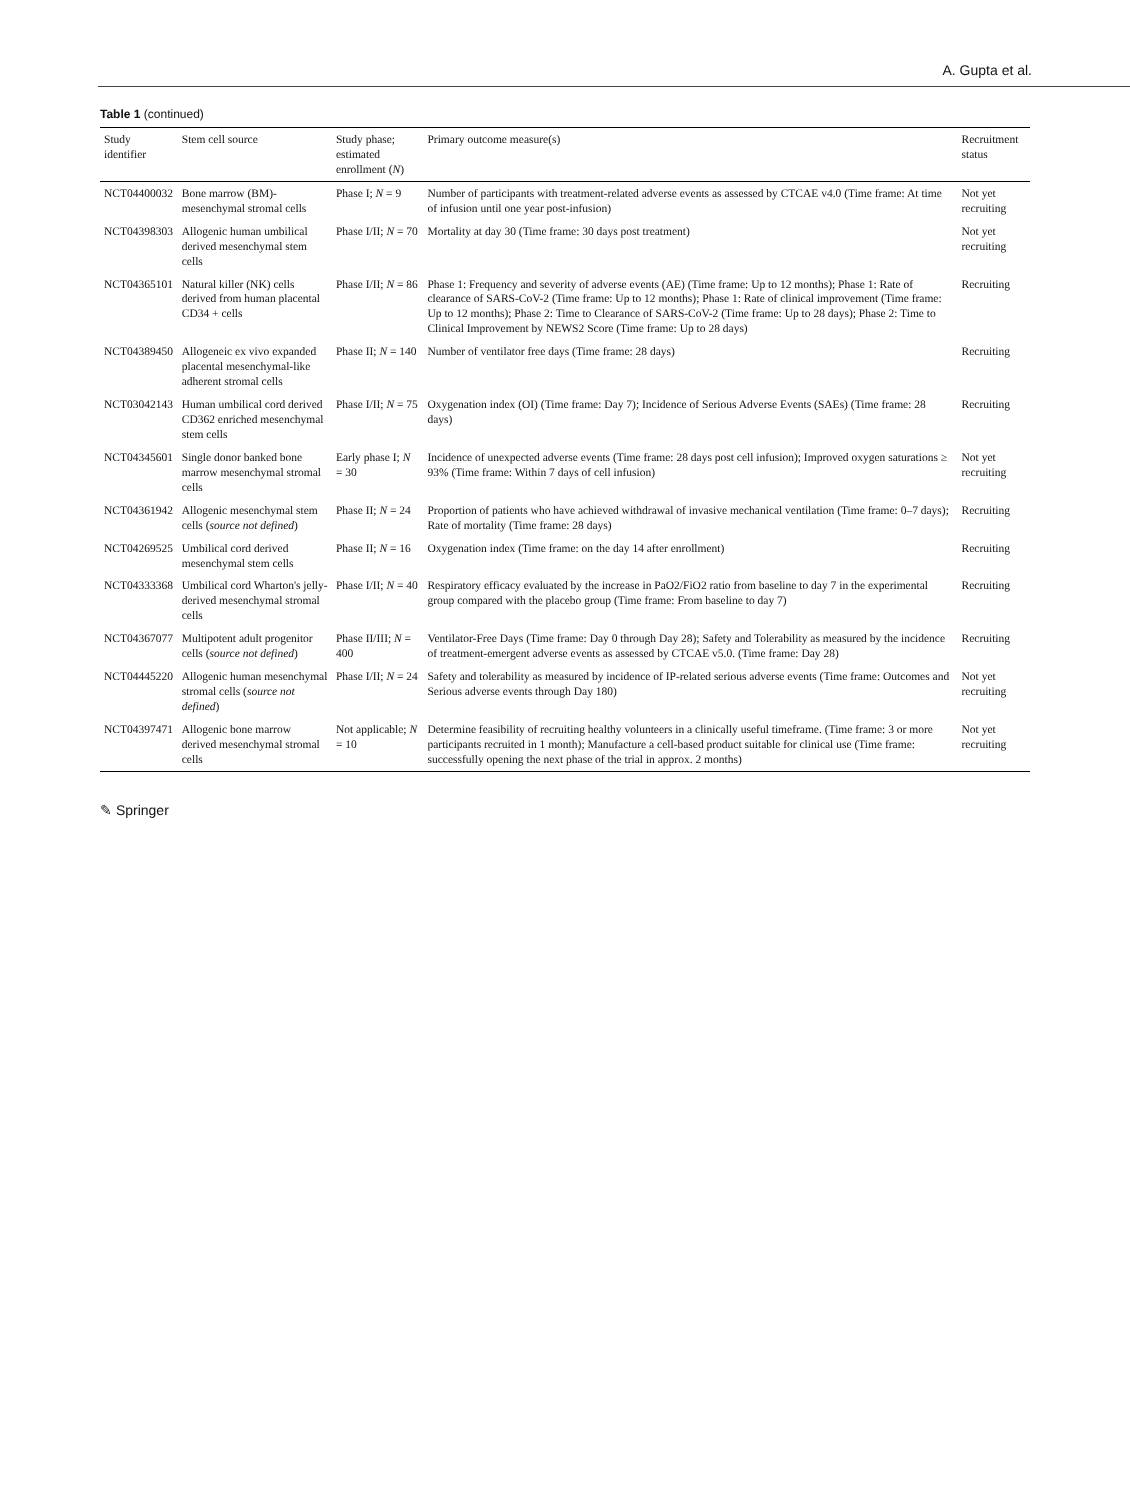A. Gupta et al.
Table 1 (continued)
| Study identifier | Stem cell source | Study phase; estimated enrollment ( N ) | Primary outcome measure(s) | Recruitment status |
| --- | --- | --- | --- | --- |
| NCT04400032 | Bone marrow (BM)-mesenchymal stromal cells | Phase I; N = 9 | Number of participants with treatment-related adverse events as assessed by CTCAE v4.0 (Time frame: At time of infusion until one year post-infusion) | Not yet recruiting |
| NCT04398303 | Allogenic human umbilical derived mesenchymal stem cells | Phase I/II; N = 70 | Mortality at day 30 (Time frame: 30 days post treatment) | Not yet recruiting |
| NCT04365101 | Natural killer (NK) cells derived from human placental CD34 + cells | Phase I/II; N = 86 | Phase 1: Frequency and severity of adverse events (AE) (Time frame: Up to 12 months); Phase 1: Rate of clearance of SARS-CoV-2 (Time frame: Up to 12 months); Phase 1: Rate of clinical improvement (Time frame: Up to 12 months); Phase 2: Time to Clearance of SARS-CoV-2 (Time frame: Up to 28 days); Phase 2: Time to Clinical Improvement by NEWS2 Score (Time frame: Up to 28 days) | Recruiting |
| NCT04389450 | Allogeneic ex vivo expanded placental mesenchymal-like adherent stromal cells | Phase II; N = 140 | Number of ventilator free days (Time frame: 28 days) | Recruiting |
| NCT03042143 | Human umbilical cord derived CD362 enriched mesenchymal stem cells | Phase I/II; N = 75 | Oxygenation index (OI) (Time frame: Day 7); Incidence of Serious Adverse Events (SAEs) (Time frame: 28 days) | Recruiting |
| NCT04345601 | Single donor banked bone marrow mesenchymal stromal cells | Early phase I; N = 30 | Incidence of unexpected adverse events (Time frame: 28 days post cell infusion); Improved oxygen saturations ≥ 93% (Time frame: Within 7 days of cell infusion) | Not yet recruiting |
| NCT04361942 | Allogenic mesenchymal stem cells ( source not defined ) | Phase II; N = 24 | Proportion of patients who have achieved withdrawal of invasive mechanical ventilation (Time frame: 0–7 days); Rate of mortality (Time frame: 28 days) | Recruiting |
| NCT04269525 | Umbilical cord derived mesenchymal stem cells | Phase II; N = 16 | Oxygenation index (Time frame: on the day 14 after enrollment) | Recruiting |
| NCT04333368 | Umbilical cord Wharton's jelly-derived mesenchymal stromal cells | Phase I/II; N = 40 | Respiratory efficacy evaluated by the increase in PaO2/FiO2 ratio from baseline to day 7 in the experimental group compared with the placebo group (Time frame: From baseline to day 7) | Recruiting |
| NCT04367077 | Multipotent adult progenitor cells ( source not defined ) | Phase II/III; N = 400 | Ventilator-Free Days (Time frame: Day 0 through Day 28); Safety and Tolerability as measured by the incidence of treatment-emergent adverse events as assessed by CTCAE v5.0. (Time frame: Day 28) | Recruiting |
| NCT04445220 | Allogenic human mesenchymal stromal cells ( source not defined ) | Phase I/II; N = 24 | Safety and tolerability as measured by incidence of IP-related serious adverse events (Time frame: Outcomes and Serious adverse events through Day 180) | Not yet recruiting |
| NCT04397471 | Allogenic bone marrow derived mesenchymal stromal cells | Not applicable; N = 10 | Determine feasibility of recruiting healthy volunteers in a clinically useful timeframe. (Time frame: 3 or more participants recruited in 1 month); Manufacture a cell-based product suitable for clinical use (Time frame: successfully opening the next phase of the trial in approx. 2 months) | Not yet recruiting |
✎ Springer